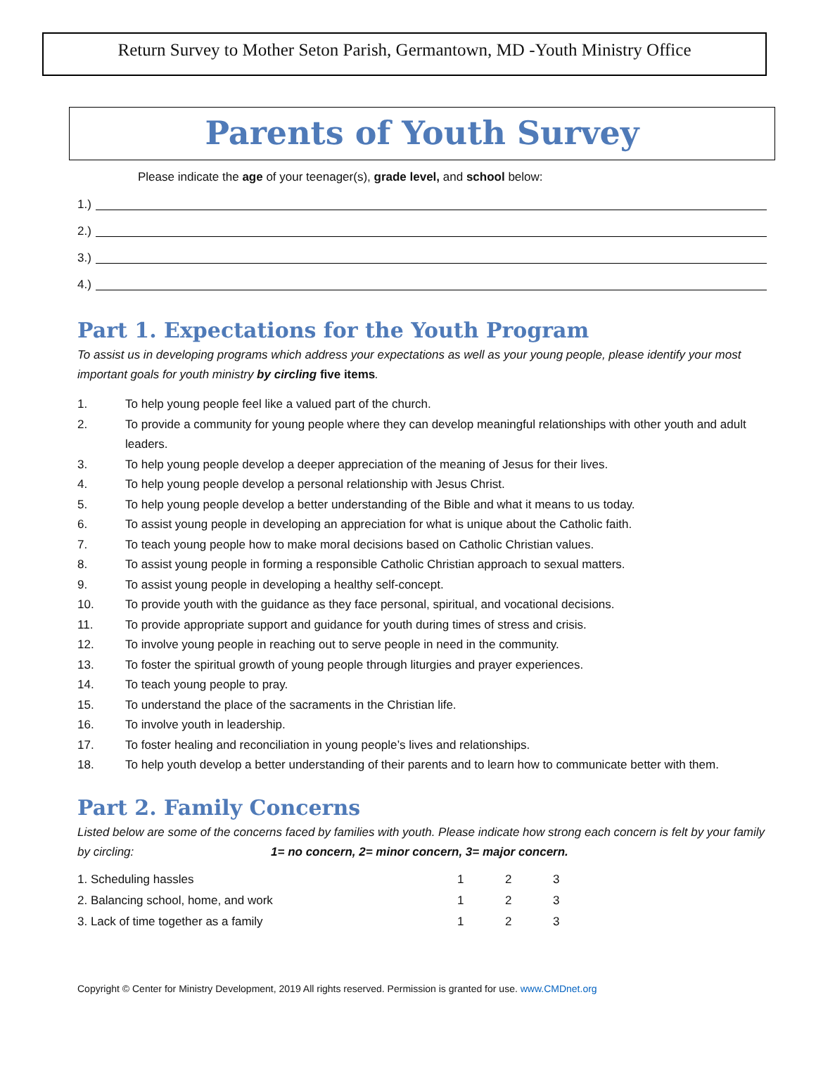Return Survey to Mother Seton Parish, Germantown, MD -Youth Ministry Office
Parents of Youth Survey
Please indicate the age of your teenager(s), grade level, and school below:
1.)
2.)
3.)
4.)
Part 1. Expectations for the Youth Program
To assist us in developing programs which address your expectations as well as your young people, please identify your most important goals for youth ministry by circling five items.
1. To help young people feel like a valued part of the church.
2. To provide a community for young people where they can develop meaningful relationships with other youth and adult leaders.
3. To help young people develop a deeper appreciation of the meaning of Jesus for their lives.
4. To help young people develop a personal relationship with Jesus Christ.
5. To help young people develop a better understanding of the Bible and what it means to us today.
6. To assist young people in developing an appreciation for what is unique about the Catholic faith.
7. To teach young people how to make moral decisions based on Catholic Christian values.
8. To assist young people in forming a responsible Catholic Christian approach to sexual matters.
9. To assist young people in developing a healthy self-concept.
10. To provide youth with the guidance as they face personal, spiritual, and vocational decisions.
11. To provide appropriate support and guidance for youth during times of stress and crisis.
12. To involve young people in reaching out to serve people in need in the community.
13. To foster the spiritual growth of young people through liturgies and prayer experiences.
14. To teach young people to pray.
15. To understand the place of the sacraments in the Christian life.
16. To involve youth in leadership.
17. To foster healing and reconciliation in young people’s lives and relationships.
18. To help youth develop a better understanding of their parents and to learn how to communicate better with them.
Part 2. Family Concerns
Listed below are some of the concerns faced by families with youth. Please indicate how strong each concern is felt by your family by circling: 1= no concern, 2= minor concern, 3= major concern.
| 1. Scheduling hassles | 1 | 2 | 3 |
| 2. Balancing school, home, and work | 1 | 2 | 3 |
| 3. Lack of time together as a family | 1 | 2 | 3 |
Copyright © Center for Ministry Development, 2019 All rights reserved. Permission is granted for use. www.CMDnet.org